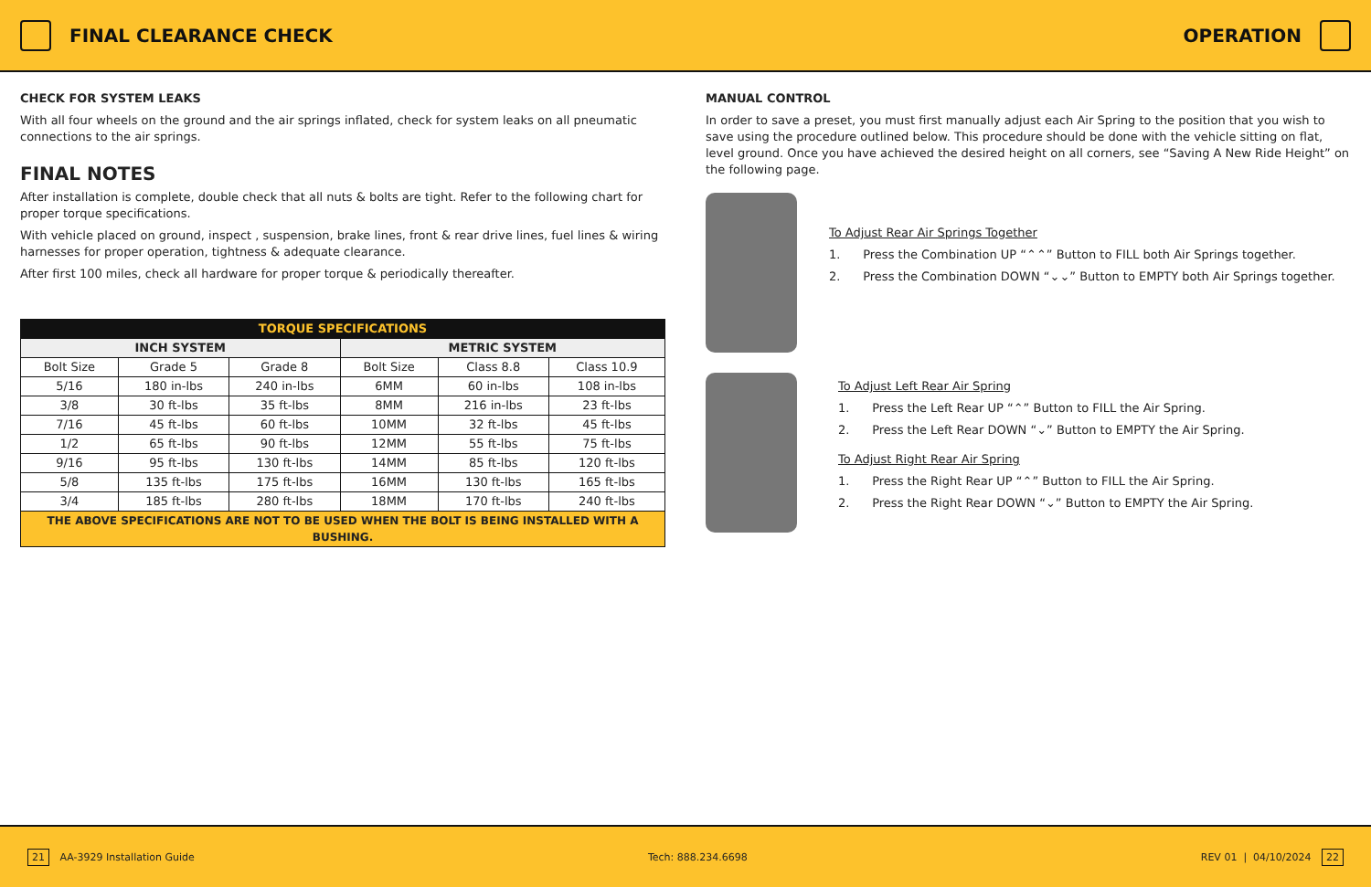FINAL CLEARANCE CHECK OPERATION
CHECK FOR SYSTEM LEAKS
With all four wheels on the ground and the air springs inflated, check for system leaks on all pneumatic connections to the air springs.
FINAL NOTES
After installation is complete, double check that all nuts & bolts are tight. Refer to the following chart for proper torque specifications.
With vehicle placed on ground, inspect , suspension, brake lines, front & rear drive lines, fuel lines & wiring harnesses for proper operation, tightness & adequate clearance.
After first 100 miles, check all hardware for proper torque & periodically thereafter.
| TORQUE SPECIFICATIONS | | | | | |
| --- | --- | --- | --- | --- | --- |
| INCH SYSTEM | | | METRIC SYSTEM | | |
| Bolt Size | Grade 5 | Grade 8 | Bolt Size | Class 8.8 | Class 10.9 |
| 5/16 | 180 in-lbs | 240 in-lbs | 6MM | 60 in-lbs | 108 in-lbs |
| 3/8 | 30 ft-lbs | 35 ft-lbs | 8MM | 216 in-lbs | 23 ft-lbs |
| 7/16 | 45 ft-lbs | 60 ft-lbs | 10MM | 32 ft-lbs | 45 ft-lbs |
| 1/2 | 65 ft-lbs | 90 ft-lbs | 12MM | 55 ft-lbs | 75 ft-lbs |
| 9/16 | 95 ft-lbs | 130 ft-lbs | 14MM | 85 ft-lbs | 120 ft-lbs |
| 5/8 | 135 ft-lbs | 175 ft-lbs | 16MM | 130 ft-lbs | 165 ft-lbs |
| 3/4 | 185 ft-lbs | 280 ft-lbs | 18MM | 170 ft-lbs | 240 ft-lbs |
| THE ABOVE SPECIFICATIONS ARE NOT TO BE USED WHEN THE BOLT IS BEING INSTALLED WITH A BUSHING. | | | | | |
MANUAL CONTROL
In order to save a preset, you must first manually adjust each Air Spring to the position that you wish to save using the procedure outlined below. This procedure should be done with the vehicle sitting on flat, level ground. Once you have achieved the desired height on all corners, see “Saving A New Ride Height” on the following page.
To Adjust Rear Air Springs Together
1. Press the Combination UP “⌃⌃” Button to FILL both Air Springs together.
2. Press the Combination DOWN “⌄⌄” Button to EMPTY both Air Springs together.
To Adjust Left Rear Air Spring
1. Press the Left Rear UP “⌃” Button to FILL the Air Spring.
2. Press the Left Rear DOWN “⌄” Button to EMPTY the Air Spring.
To Adjust Right Rear Air Spring
1. Press the Right Rear UP “⌃” Button to FILL the Air Spring.
2. Press the Right Rear DOWN “⌄” Button to EMPTY the Air Spring.
21 AA-3929 Installation Guide Tech: 888.234.6698 REV 01 | 04/10/2024 22